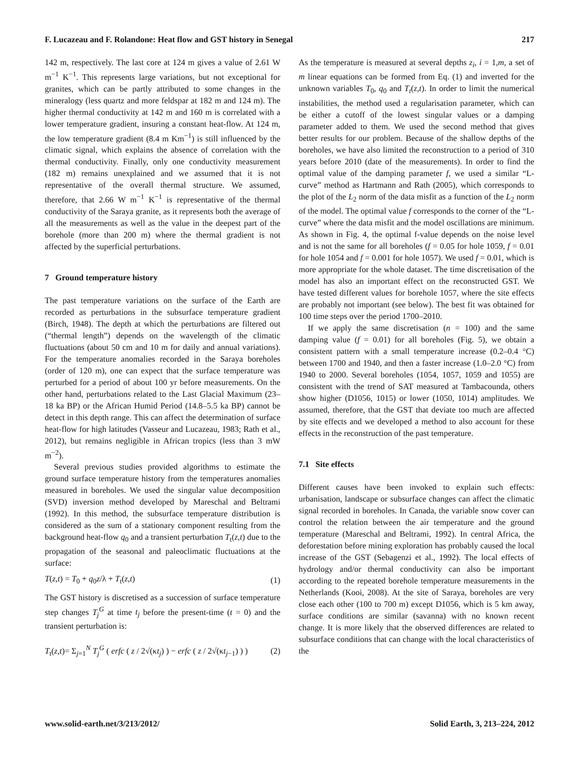F. Lucazeau and F. Rolandone: Heat flow and GST history in Senegal 217
142 m, respectively. The last core at 124 m gives a value of 2.61 W m<sup>−1</sup> K<sup>−1</sup>. This represents large variations, but not exceptional for granites, which can be partly attributed to some changes in the mineralogy (less quartz and more feldspar at 182 m and 124 m). The higher thermal conductivity at 142 m and 160 m is correlated with a lower temperature gradient, insuring a constant heat-flow. At 124 m, the low temperature gradient (8.4 m Km<sup>−1</sup>) is still influenced by the climatic signal, which explains the absence of correlation with the thermal conductivity. Finally, only one conductivity measurement (182 m) remains unexplained and we assumed that it is not representative of the overall thermal structure. We assumed, therefore, that 2.66 W m<sup>−1</sup> K<sup>−1</sup> is representative of the thermal conductivity of the Saraya granite, as it represents both the average of all the measurements as well as the value in the deepest part of the borehole (more than 200 m) where the thermal gradient is not affected by the superficial perturbations.
7 Ground temperature history
The past temperature variations on the surface of the Earth are recorded as perturbations in the subsurface temperature gradient (Birch, 1948). The depth at which the perturbations are filtered out (“thermal length”) depends on the wavelength of the climatic fluctuations (about 50 cm and 10 m for daily and annual variations). For the temperature anomalies recorded in the Saraya boreholes (order of 120 m), one can expect that the surface temperature was perturbed for a period of about 100 yr before measurements. On the other hand, perturbations related to the Last Glacial Maximum (23–18 ka BP) or the African Humid Period (14.8–5.5 ka BP) cannot be detect in this depth range. This can affect the determination of surface heat-flow for high latitudes (Vasseur and Lucazeau, 1983; Rath et al., 2012), but remains negligible in African tropics (less than 3 mW m<sup>−2</sup>).
Several previous studies provided algorithms to estimate the ground surface temperature history from the temperatures anomalies measured in boreholes. We used the singular value decomposition (SVD) inversion method developed by Mareschal and Beltrami (1992). In this method, the subsurface temperature distribution is considered as the sum of a stationary component resulting from the background heat-flow q<sub>0</sub> and a transient perturbation T<sub>t</sub>(z,t) due to the propagation of the seasonal and paleoclimatic fluctuations at the surface:
T(z,t) = T<sub>0</sub> + q<sub>0</sub>z/λ + T<sub>t</sub>(z,t) (1)
The GST history is discretised as a succession of surface temperature step changes T<sub>j</sub><sup>G</sup> at time t<sub>j</sub> before the present-time (t = 0) and the transient perturbation is:
T<sub>t</sub>(z,t)= Σ<sub>j=1</sub><sup>N</sup> T<sub>j</sub><sup>G</sup> ( erfc ( z / 2√(κt<sub>j</sub>) ) − erfc ( z / 2√(κt<sub>j−1</sub>) ) ) (2)
As the temperature is measured at several depths z<sub>i</sub>, i = 1,m, a set of m linear equations can be formed from Eq. (1) and inverted for the unknown variables T<sub>0</sub>, q<sub>0</sub> and T<sub>t</sub>(z,t). In order to limit the numerical instabilities, the method used a regularisation parameter, which can be either a cutoff of the lowest singular values or a damping parameter added to them. We used the second method that gives better results for our problem. Because of the shallow depths of the boreholes, we have also limited the reconstruction to a period of 310 years before 2010 (date of the measurements). In order to find the optimal value of the damping parameter f, we used a similar “L-curve” method as Hartmann and Rath (2005), which corresponds to the plot of the L<sub>2</sub> norm of the data misfit as a function of the L<sub>2</sub> norm of the model. The optimal value f corresponds to the corner of the “L-curve” where the data misfit and the model oscillations are minimum. As shown in Fig. 4, the optimal f-value depends on the noise level and is not the same for all boreholes (f = 0.05 for hole 1059, f = 0.01 for hole 1054 and f = 0.001 for hole 1057). We used f = 0.01, which is more appropriate for the whole dataset. The time discretisation of the model has also an important effect on the reconstructed GST. We have tested different values for borehole 1057, where the site effects are probably not important (see below). The best fit was obtained for 100 time steps over the period 1700–2010.
If we apply the same discretisation (n = 100) and the same damping value (f = 0.01) for all boreholes (Fig. 5), we obtain a consistent pattern with a small temperature increase (0.2–0.4 °C) between 1700 and 1940, and then a faster increase (1.0–2.0 °C) from 1940 to 2000. Several boreholes (1054, 1057, 1059 and 1055) are consistent with the trend of SAT measured at Tambacounda, others show higher (D1056, 1015) or lower (1050, 1014) amplitudes. We assumed, therefore, that the GST that deviate too much are affected by site effects and we developed a method to also account for these effects in the reconstruction of the past temperature.
7.1 Site effects
Different causes have been invoked to explain such effects: urbanisation, landscape or subsurface changes can affect the climatic signal recorded in boreholes. In Canada, the variable snow cover can control the relation between the air temperature and the ground temperature (Mareschal and Beltrami, 1992). In central Africa, the deforestation before mining exploration has probably caused the local increase of the GST (Sebagenzi et al., 1992). The local effects of hydrology and/or thermal conductivity can also be important according to the repeated borehole temperature measurements in the Netherlands (Kooi, 2008). At the site of Saraya, boreholes are very close each other (100 to 700 m) except D1056, which is 5 km away, surface conditions are similar (savanna) with no known recent change. It is more likely that the observed differences are related to subsurface conditions that can change with the local characteristics of the
www.solid-earth.net/3/213/2012/ Solid Earth, 3, 213–224, 2012